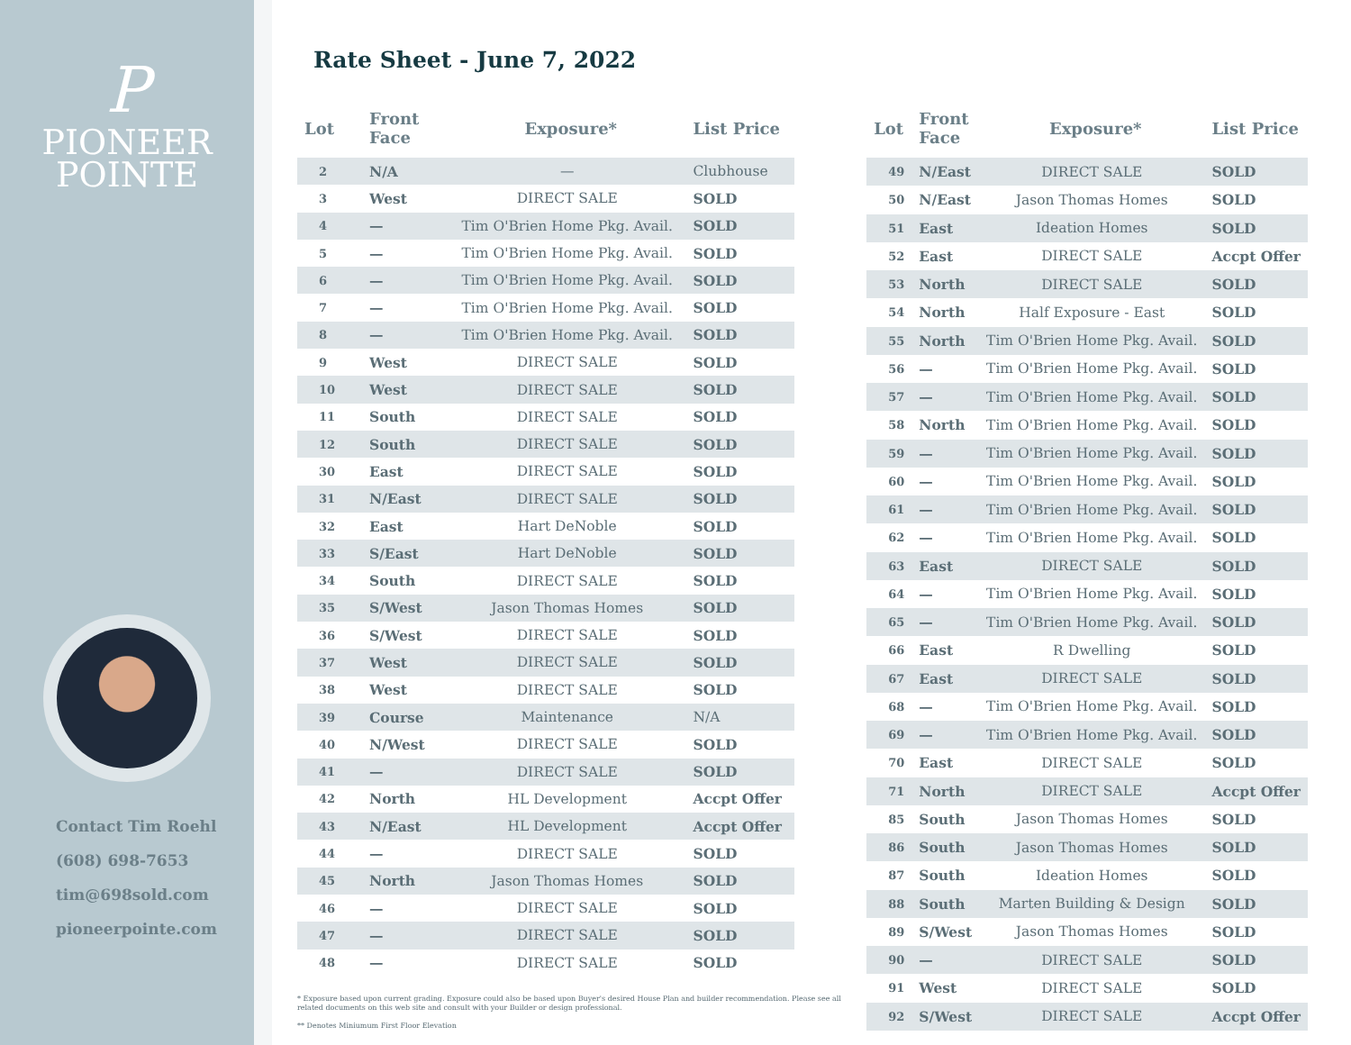P
PIONEER
POINTE
Contact Tim Roehl
(608) 698-7653
tim@698sold.com
pioneerpointe.com
Rate Sheet - June 7, 2022
| Lot | Front Face | Exposure* | List Price |
| --- | --- | --- | --- |
| 2 | N/A | — | Clubhouse |
| 3 | West | DIRECT SALE | SOLD |
| 4 | — | Tim O'Brien Home Pkg. Avail. | SOLD |
| 5 | — | Tim O'Brien Home Pkg. Avail. | SOLD |
| 6 | — | Tim O'Brien Home Pkg. Avail. | SOLD |
| 7 | — | Tim O'Brien Home Pkg. Avail. | SOLD |
| 8 | — | Tim O'Brien Home Pkg. Avail. | SOLD |
| 9 | West | DIRECT SALE | SOLD |
| 10 | West | DIRECT SALE | SOLD |
| 11 | South | DIRECT SALE | SOLD |
| 12 | South | DIRECT SALE | SOLD |
| 30 | East | DIRECT SALE | SOLD |
| 31 | N/East | DIRECT SALE | SOLD |
| 32 | East | Hart DeNoble | SOLD |
| 33 | S/East | Hart DeNoble | SOLD |
| 34 | South | DIRECT SALE | SOLD |
| 35 | S/West | Jason Thomas Homes | SOLD |
| 36 | S/West | DIRECT SALE | SOLD |
| 37 | West | DIRECT SALE | SOLD |
| 38 | West | DIRECT SALE | SOLD |
| 39 | Course | Maintenance | N/A |
| 40 | N/West | DIRECT SALE | SOLD |
| 41 | — | DIRECT SALE | SOLD |
| 42 | North | HL Development | Accpt Offer |
| 43 | N/East | HL Development | Accpt Offer |
| 44 | — | DIRECT SALE | SOLD |
| 45 | North | Jason Thomas Homes | SOLD |
| 46 | — | DIRECT SALE | SOLD |
| 47 | — | DIRECT SALE | SOLD |
| 48 | — | DIRECT SALE | SOLD |
* Exposure based upon current grading. Exposure could also be based upon Buyer's desired House Plan and builder recommendation. Please see all related documents on this web site and consult with your Builder or design professional.
** Denotes Miniumum First Floor Elevation
| Lot | Front Face | Exposure* | List Price |
| --- | --- | --- | --- |
| 49 | N/East | DIRECT SALE | SOLD |
| 50 | N/East | Jason Thomas Homes | SOLD |
| 51 | East | Ideation Homes | SOLD |
| 52 | East | DIRECT SALE | Accpt Offer |
| 53 | North | DIRECT SALE | SOLD |
| 54 | North | Half Exposure - East | SOLD |
| 55 | North | Tim O'Brien Home Pkg. Avail. | SOLD |
| 56 | — | Tim O'Brien Home Pkg. Avail. | SOLD |
| 57 | — | Tim O'Brien Home Pkg. Avail. | SOLD |
| 58 | North | Tim O'Brien Home Pkg. Avail. | SOLD |
| 59 | — | Tim O'Brien Home Pkg. Avail. | SOLD |
| 60 | — | Tim O'Brien Home Pkg. Avail. | SOLD |
| 61 | — | Tim O'Brien Home Pkg. Avail. | SOLD |
| 62 | — | Tim O'Brien Home Pkg. Avail. | SOLD |
| 63 | East | DIRECT SALE | SOLD |
| 64 | — | Tim O'Brien Home Pkg. Avail. | SOLD |
| 65 | — | Tim O'Brien Home Pkg. Avail. | SOLD |
| 66 | East | R Dwelling | SOLD |
| 67 | East | DIRECT SALE | SOLD |
| 68 | — | Tim O'Brien Home Pkg. Avail. | SOLD |
| 69 | — | Tim O'Brien Home Pkg. Avail. | SOLD |
| 70 | East | DIRECT SALE | SOLD |
| 71 | North | DIRECT SALE | Accpt Offer |
| 85 | South | Jason Thomas Homes | SOLD |
| 86 | South | Jason Thomas Homes | SOLD |
| 87 | South | Ideation Homes | SOLD |
| 88 | South | Marten Building & Design | SOLD |
| 89 | S/West | Jason Thomas Homes | SOLD |
| 90 | — | DIRECT SALE | SOLD |
| 91 | West | DIRECT SALE | SOLD |
| 92 | S/West | DIRECT SALE | Accpt Offer |